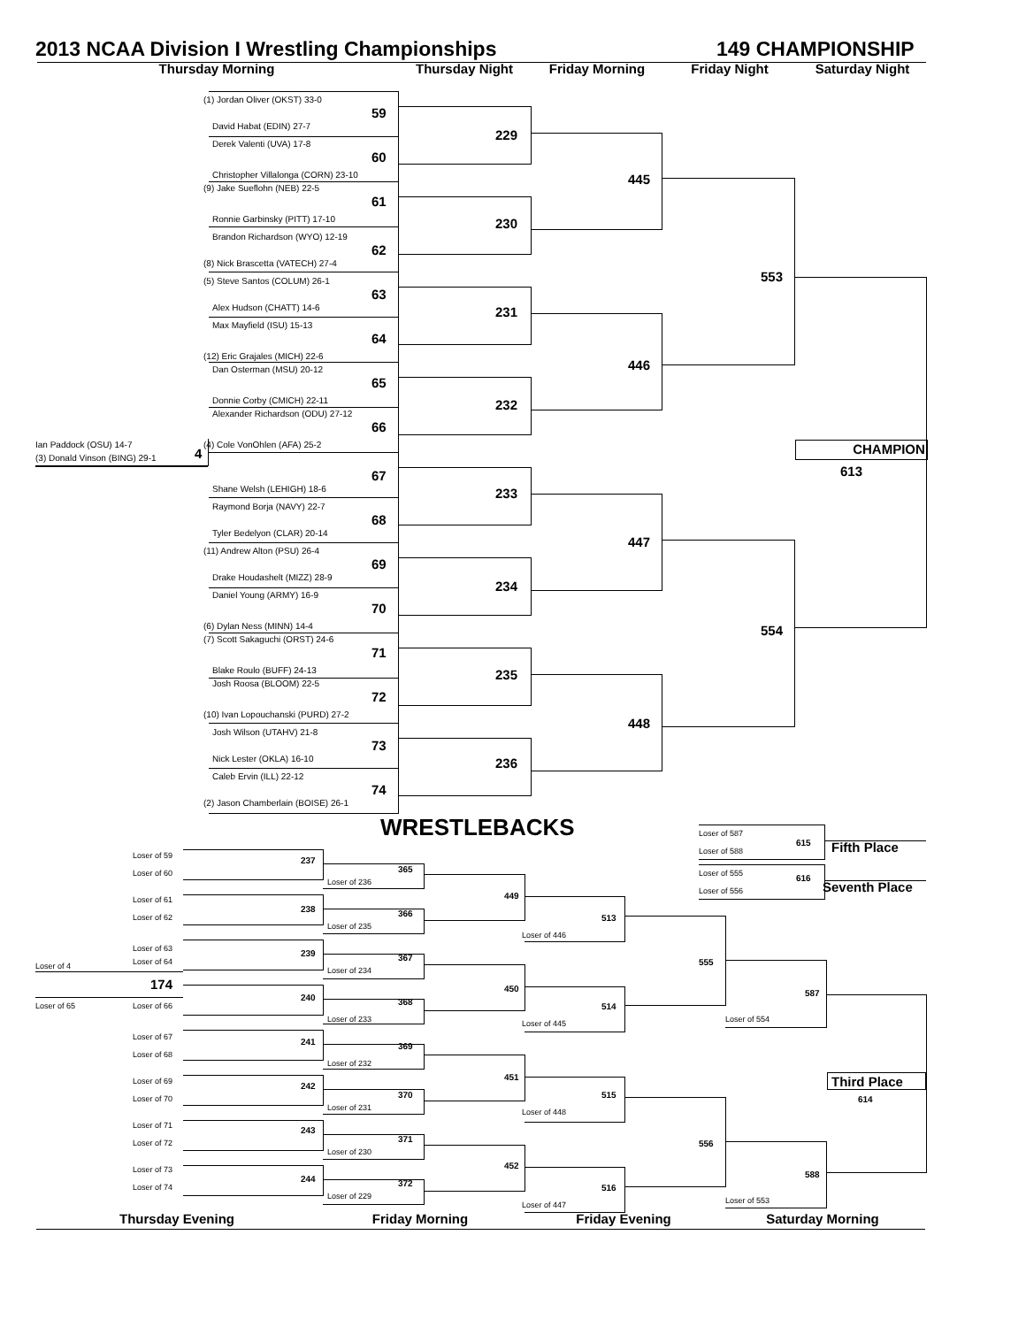2013 NCAA Division I Wrestling Championships
149 CHAMPIONSHIP
Thursday Morning
Thursday Night
Friday Morning
Friday Night
Saturday Night
(1) Jordan Oliver (OKST) 33-0
59
David Habat (EDIN) 27-7
229
Derek Valenti (UVA) 17-8
60
Christopher Villalonga (CORN) 23-10
445
(9) Jake Sueflohn (NEB) 22-5
61
Ronnie Garbinsky (PITT) 17-10
230
Brandon Richardson (WYO) 12-19
62
(8) Nick Brascetta (VATECH) 27-4
553
(5) Steve Santos (COLUM) 26-1
63
Alex Hudson (CHATT) 14-6
231
Max Mayfield (ISU) 15-13
64
(12) Eric Grajales (MICH) 22-6
446
Dan Osterman (MSU) 20-12
65
Donnie Corby (CMICH) 22-11
232
Alexander Richardson (ODU) 27-12
66
Ian Paddock (OSU) 14-7
(4) Cole VonOhlen (AFA) 25-2
CHAMPION
4
(3) Donald Vinson (BING) 29-1
613
67
Shane Welsh (LEHIGH) 18-6
233
Raymond Borja (NAVY) 22-7
68
Tyler Bedelyon (CLAR) 20-14
447
(11) Andrew Alton (PSU) 26-4
69
Drake Houdashelt (MIZZ) 28-9
234
Daniel Young (ARMY) 16-9
70
(6) Dylan Ness (MINN) 14-4
554
(7) Scott Sakaguchi (ORST) 24-6
71
Blake Roulo (BUFF) 24-13
235
Josh Roosa (BLOOM) 22-5
72
(10) Ivan Lopouchanski (PURD) 27-2
448
Josh Wilson (UTAHV) 21-8
73
Nick Lester (OKLA) 16-10
236
Caleb Ervin (ILL) 22-12
74
(2) Jason Chamberlain (BOISE) 26-1
WRESTLEBACKS
Loser of 587
615
Fifth Place
Loser of 588
Loser of 59
237
365
Loser of 60
Loser of 555
616
Loser of 236
Seventh Place
Loser of 556
449
Loser of 61
238
366
Loser of 62
513
Loser of 235
Loser of 446
Loser of 63
239
367
Loser of 64
555
Loser of 4
Loser of 234
174
450
587
240
368
Loser of 65
Loser of 66
514
Loser of 233
Loser of 554
Loser of 445
Loser of 67
241
369
Loser of 68
Loser of 232
451
Loser of 69
Third Place
242
370
515
Loser of 70
614
Loser of 231
Loser of 448
Loser of 71
243
371
Loser of 72
556
Loser of 230
452
Loser of 73
588
244
372
Loser of 74
516
Loser of 229
Loser of 553
Loser of 447
Thursday Evening
Friday Morning
Friday Evening
Saturday Morning